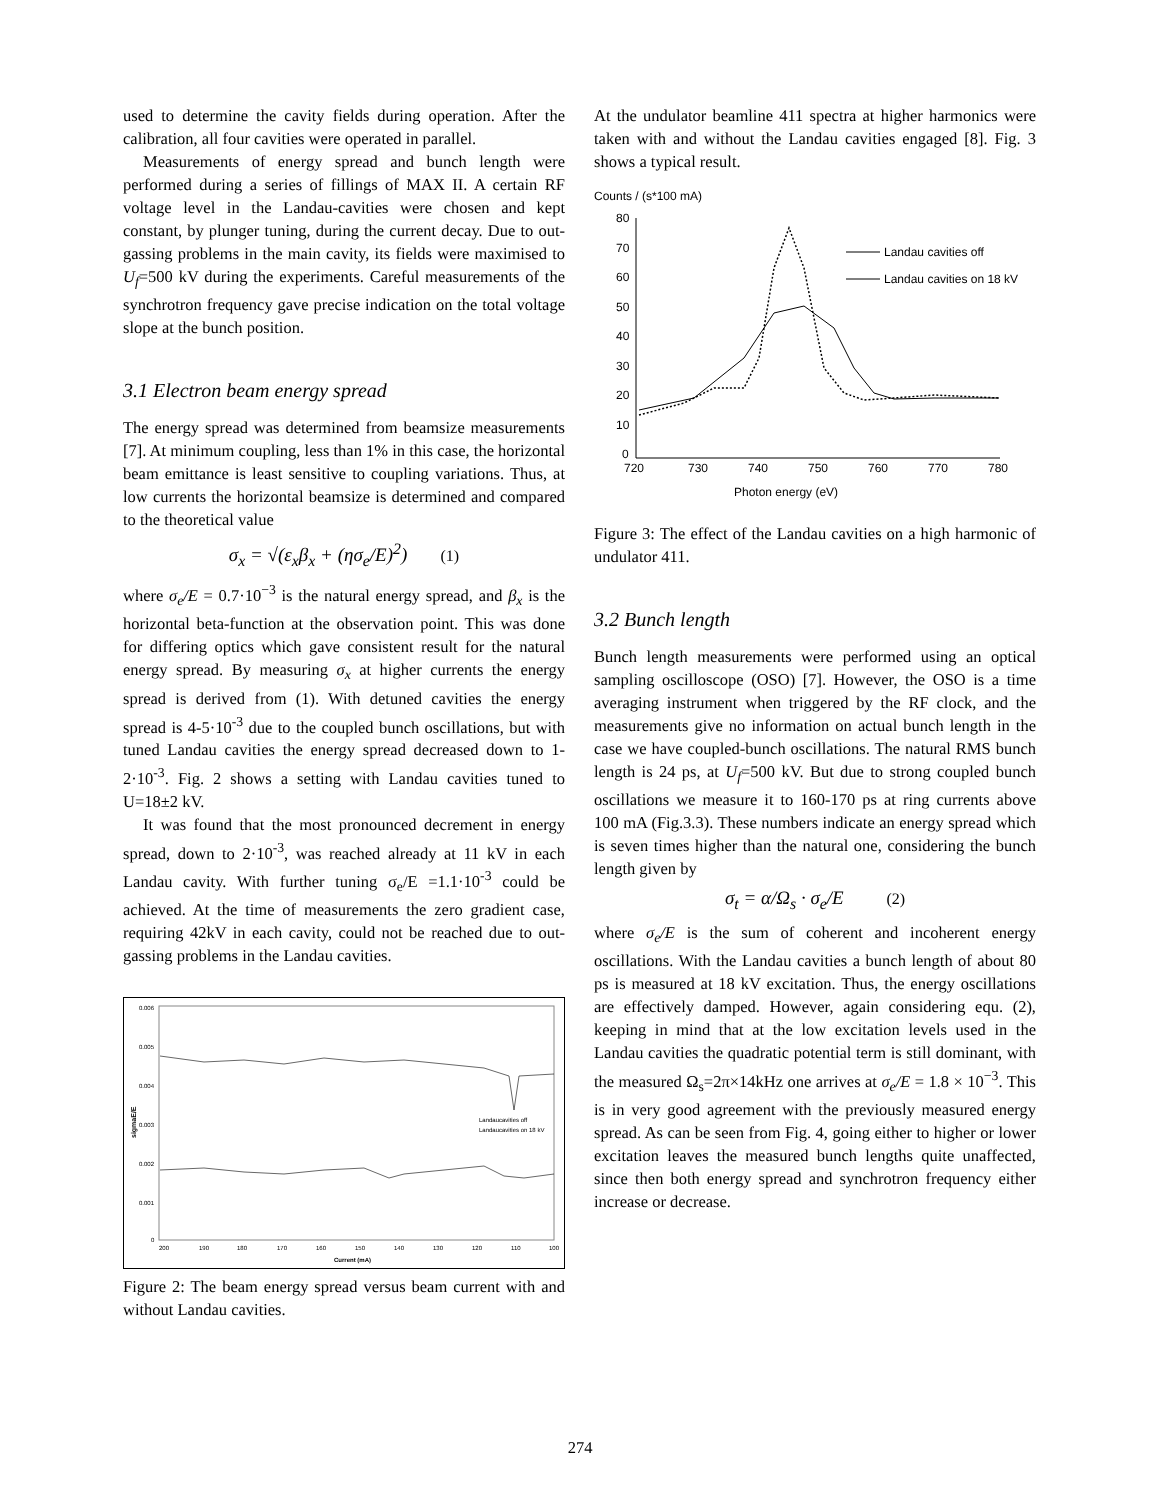used to determine the cavity fields during operation. After the calibration, all four cavities were operated in parallel.
Measurements of energy spread and bunch length were performed during a series of fillings of MAX II. A certain RF voltage level in the Landau-cavities were chosen and kept constant, by plunger tuning, during the current decay. Due to out-gassing problems in the main cavity, its fields were maximised to U<sub>f</sub>=500 kV during the experiments. Careful measurements of the synchrotron frequency gave precise indication on the total voltage slope at the bunch position.
3.1 Electron beam energy spread
The energy spread was determined from beamsize measurements [7]. At minimum coupling, less than 1% in this case, the horizontal beam emittance is least sensitive to coupling variations. Thus, at low currents the horizontal beamsize is determined and compared to the theoretical value
σ<sub>x</sub> = √(ε<sub>x</sub>β<sub>x</sub> + (ησ<sub>e</sub>/E)<sup>2</sup>) (1)
where σ<sub>e</sub>/E = 0.7·10<sup>−3</sup> is the natural energy spread, and β<sub>x</sub> is the horizontal beta-function at the observation point. This was done for differing optics which gave consistent result for the natural energy spread. By measuring σ<sub>x</sub> at higher currents the energy spread is derived from (1). With detuned cavities the energy spread is 4-5·10<sup>-3</sup> due to the coupled bunch oscillations, but with tuned Landau cavities the energy spread decreased down to 1-2·10<sup>-3</sup>. Fig. 2 shows a setting with Landau cavities tuned to U=18±2 kV.
It was found that the most pronounced decrement in energy spread, down to 2·10<sup>-3</sup>, was reached already at 11 kV in each Landau cavity. With further tuning σ<sub>e</sub>/E =1.1·10<sup>-3</sup> could be achieved. At the time of measurements the zero gradient case, requiring 42kV in each cavity, could not be reached due to out-gassing problems in the Landau cavities.
0.006
0.005
0.004
0.003
0.002
0.001
0
200
190
180
170
160
150
140
130
120
110
100
Current (mA)
Landaucavities off
Landaucavities on 18 kV
sigmaE/E
Figure 2: The beam energy spread versus beam current with and without Landau cavities.
At the undulator beamline 411 spectra at higher harmonics were taken with and without the Landau cavities engaged [8]. Fig. 3 shows a typical result.
Counts / (s*100 mA)
80
70
60
50
40
30
20
10
0
720
730
740
750
760
770
780
Photon energy (eV)
Landau cavities off
Landau cavities on 18 kV
Figure 3: The effect of the Landau cavities on a high harmonic of undulator 411.
3.2 Bunch length
Bunch length measurements were performed using an optical sampling oscilloscope (OSO) [7]. However, the OSO is a time averaging instrument when triggered by the RF clock, and the measurements give no information on actual bunch length in the case we have coupled-bunch oscillations. The natural RMS bunch length is 24 ps, at U<sub>f</sub>=500 kV. But due to strong coupled bunch oscillations we measure it to 160-170 ps at ring currents above 100 mA (Fig.3.3). These numbers indicate an energy spread which is seven times higher than the natural one, considering the bunch length given by
σ<sub>t</sub> = α/Ω<sub>s</sub> · σ<sub>e</sub>/E (2)
where σ<sub>e</sub>/E is the sum of coherent and incoherent energy oscillations. With the Landau cavities a bunch length of about 80 ps is measured at 18 kV excitation. Thus, the energy oscillations are effectively damped. However, again considering equ. (2), keeping in mind that at the low excitation levels used in the Landau cavities the quadratic potential term is still dominant, with the measured Ω<sub>s</sub>=2π×14kHz one arrives at σ<sub>e</sub>/E = 1.8 × 10<sup>−3</sup>. This is in very good agreement with the previously measured energy spread. As can be seen from Fig. 4, going either to higher or lower excitation leaves the measured bunch lengths quite unaffected, since then both energy spread and synchrotron frequency either increase or decrease.
274